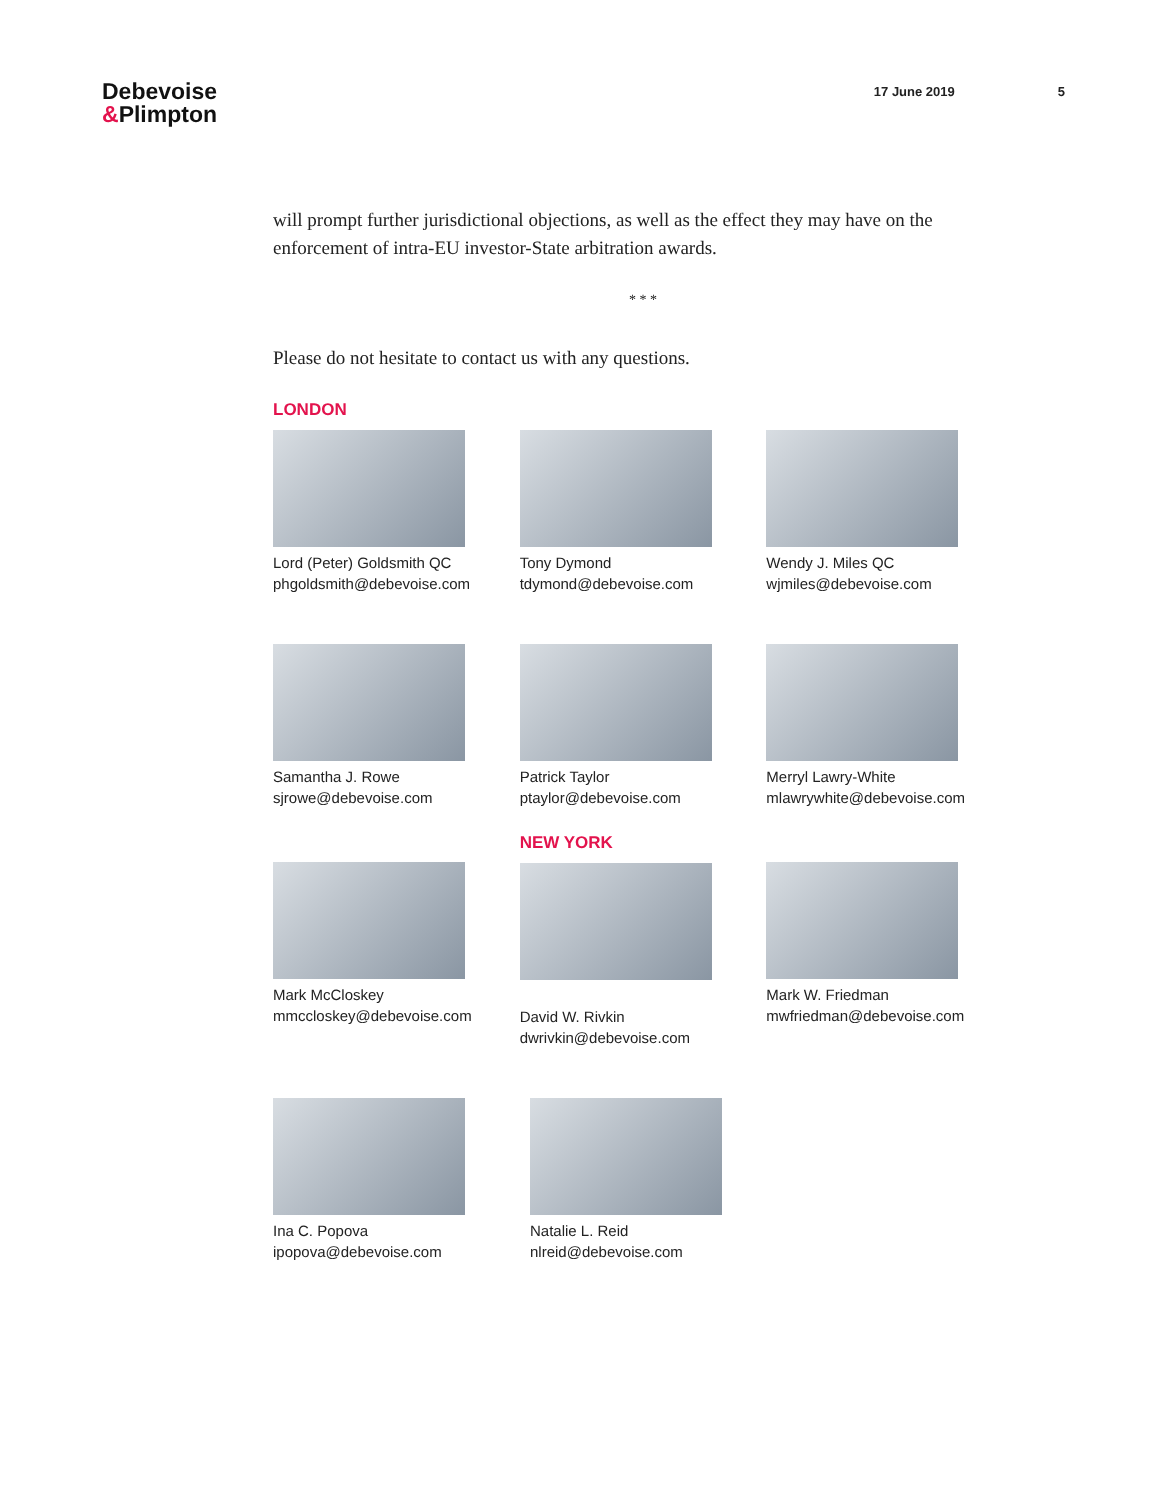Debevoise
&Plimpton
17 June 2019 5
will prompt further jurisdictional objections, as well as the effect they may have on the enforcement of intra-EU investor-State arbitration awards.
* * *
Please do not hesitate to contact us with any questions.
LONDON
Lord (Peter) Goldsmith QC
phgoldsmith@debevoise.com
Tony Dymond
tdymond@debevoise.com
Wendy J. Miles QC
wjmiles@debevoise.com
Samantha J. Rowe
sjrowe@debevoise.com
Patrick Taylor
ptaylor@debevoise.com
Merryl Lawry-White
mlawrywhite@debevoise.com
Mark McCloskey
mmccloskey@debevoise.com
NEW YORK
David W. Rivkin
dwrivkin@debevoise.com
Mark W. Friedman
mwfriedman@debevoise.com
Ina C. Popova
ipopova@debevoise.com
Natalie L. Reid
nlreid@debevoise.com